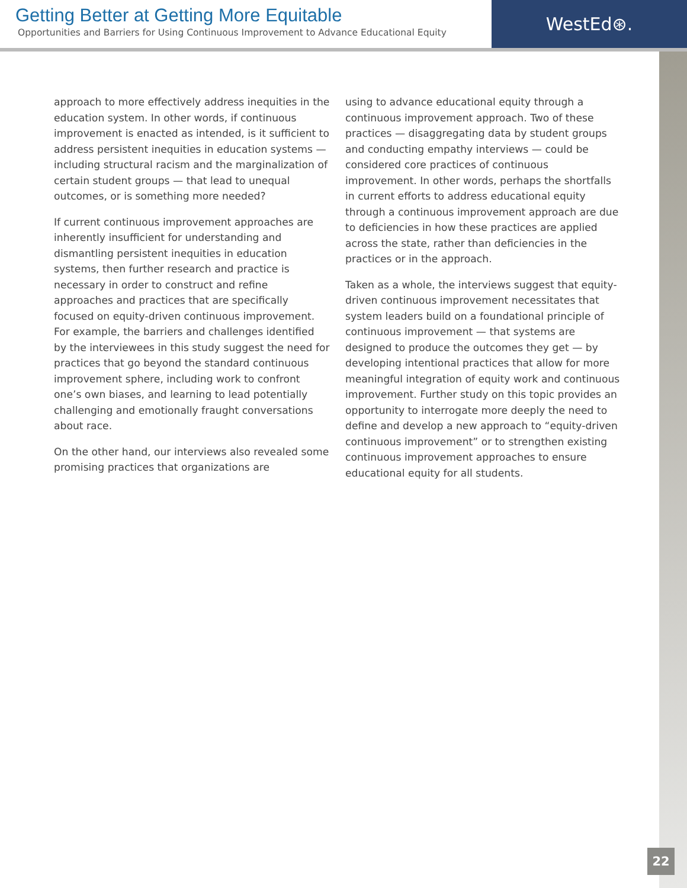Getting Better at Getting More Equitable
Opportunities and Barriers for Using Continuous Improvement to Advance Educational Equity
WestEd⊛.
approach to more effectively address inequities in the education system. In other words, if continuous improvement is enacted as intended, is it sufficient to address persistent inequities in education systems — including structural racism and the marginalization of certain student groups — that lead to unequal outcomes, or is something more needed?
If current continuous improvement approaches are inherently insufficient for understanding and dismantling persistent inequities in education systems, then further research and practice is necessary in order to construct and refine approaches and practices that are specifically focused on equity-driven continuous improvement. For example, the barriers and challenges identified by the interviewees in this study suggest the need for practices that go beyond the standard continuous improvement sphere, including work to confront one’s own biases, and learning to lead potentially challenging and emotionally fraught conversations about race.
On the other hand, our interviews also revealed some promising practices that organizations are
using to advance educational equity through a continuous improvement approach. Two of these practices — disaggregating data by student groups and conducting empathy interviews — could be considered core practices of continuous improvement. In other words, perhaps the shortfalls in current efforts to address educational equity through a continuous improvement approach are due to deficiencies in how these practices are applied across the state, rather than deficiencies in the practices or in the approach.
Taken as a whole, the interviews suggest that equity-driven continuous improvement necessitates that system leaders build on a foundational principle of continuous improvement — that systems are designed to produce the outcomes they get — by developing intentional practices that allow for more meaningful integration of equity work and continuous improvement. Further study on this topic provides an opportunity to interrogate more deeply the need to define and develop a new approach to “equity-driven continuous improvement” or to strengthen existing continuous improvement approaches to ensure educational equity for all students.
22